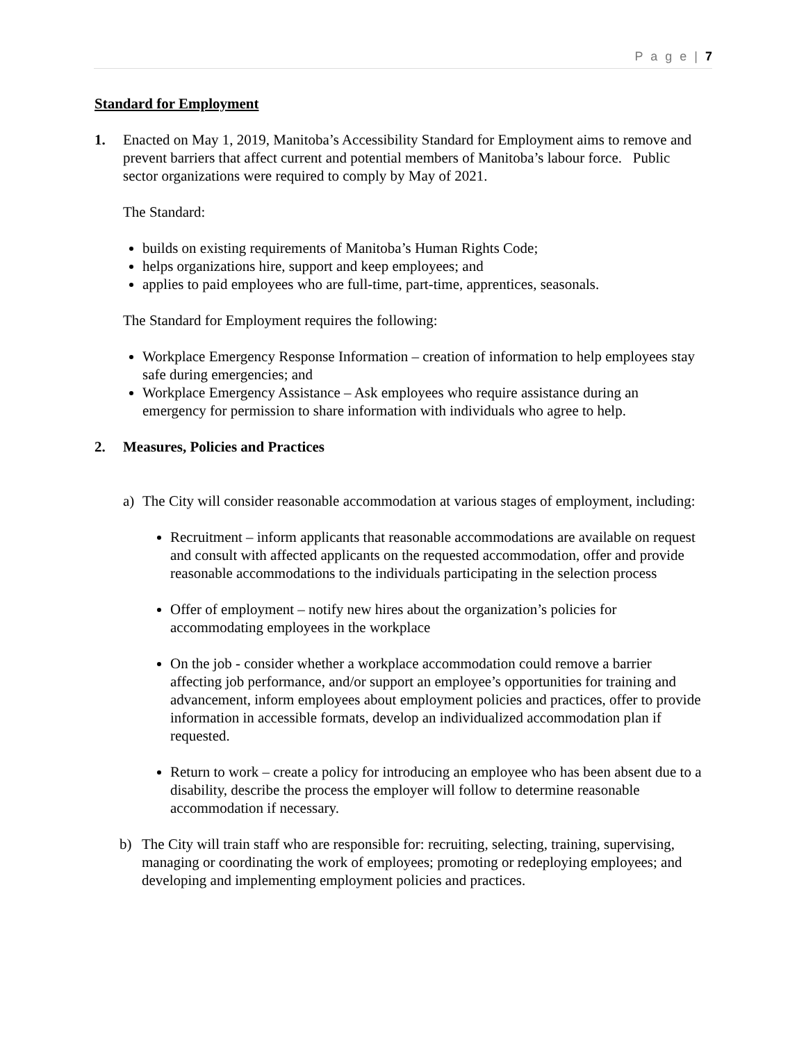P a g e | 7
Standard for Employment
1. Enacted on May 1, 2019, Manitoba’s Accessibility Standard for Employment aims to remove and prevent barriers that affect current and potential members of Manitoba’s labour force. Public sector organizations were required to comply by May of 2021.
The Standard:
builds on existing requirements of Manitoba’s Human Rights Code;
helps organizations hire, support and keep employees; and
applies to paid employees who are full-time, part-time, apprentices, seasonals.
The Standard for Employment requires the following:
Workplace Emergency Response Information – creation of information to help employees stay safe during emergencies; and
Workplace Emergency Assistance – Ask employees who require assistance during an emergency for permission to share information with individuals who agree to help.
2. Measures, Policies and Practices
a) The City will consider reasonable accommodation at various stages of employment, including:
Recruitment – inform applicants that reasonable accommodations are available on request and consult with affected applicants on the requested accommodation, offer and provide reasonable accommodations to the individuals participating in the selection process
Offer of employment – notify new hires about the organization’s policies for accommodating employees in the workplace
On the job - consider whether a workplace accommodation could remove a barrier affecting job performance, and/or support an employee’s opportunities for training and advancement, inform employees about employment policies and practices, offer to provide information in accessible formats, develop an individualized accommodation plan if requested.
Return to work – create a policy for introducing an employee who has been absent due to a disability, describe the process the employer will follow to determine reasonable accommodation if necessary.
b) The City will train staff who are responsible for: recruiting, selecting, training, supervising, managing or coordinating the work of employees; promoting or redeploying employees; and developing and implementing employment policies and practices.